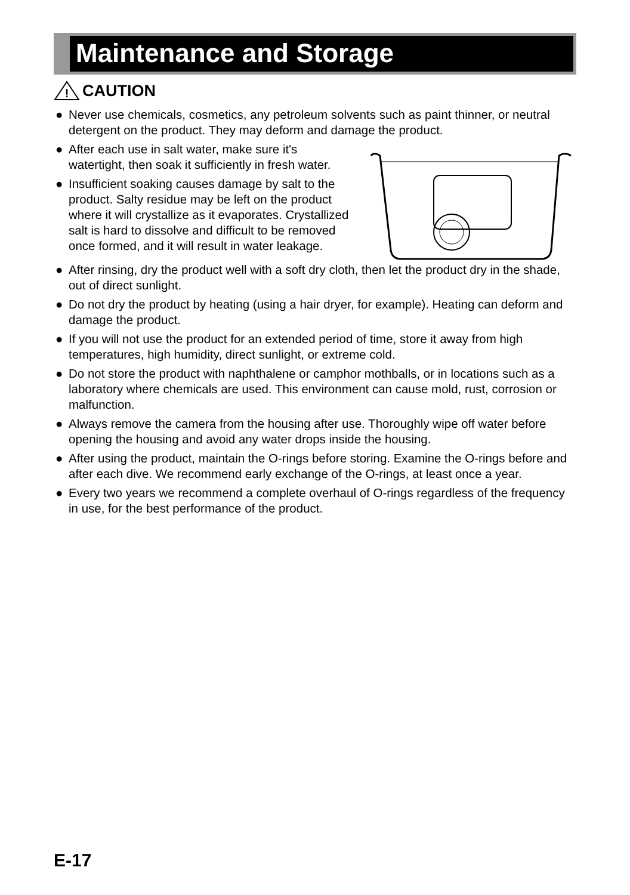Maintenance and Storage
!
CAUTION
● Never use chemicals, cosmetics, any petroleum solvents such as paint thinner, or neutral detergent on the product. They may deform and damage the product.
● After each use in salt water, make sure it's watertight, then soak it sufficiently in fresh water.
● Insufficient soaking causes damage by salt to the product. Salty residue may be left on the product where it will crystallize as it evaporates. Crystallized salt is hard to dissolve and difficult to be removed once formed, and it will result in water leakage.
● After rinsing, dry the product well with a soft dry cloth, then let the product dry in the shade, out of direct sunlight.
● Do not dry the product by heating (using a hair dryer, for example). Heating can deform and damage the product.
● If you will not use the product for an extended period of time, store it away from high temperatures, high humidity, direct sunlight, or extreme cold.
● Do not store the product with naphthalene or camphor mothballs, or in locations such as a laboratory where chemicals are used. This environment can cause mold, rust, corrosion or malfunction.
● Always remove the camera from the housing after use. Thoroughly wipe off water before opening the housing and avoid any water drops inside the housing.
● After using the product, maintain the O-rings before storing. Examine the O-rings before and after each dive. We recommend early exchange of the O-rings, at least once a year.
● Every two years we recommend a complete overhaul of O-rings regardless of the frequency in use, for the best performance of the product.
E-17